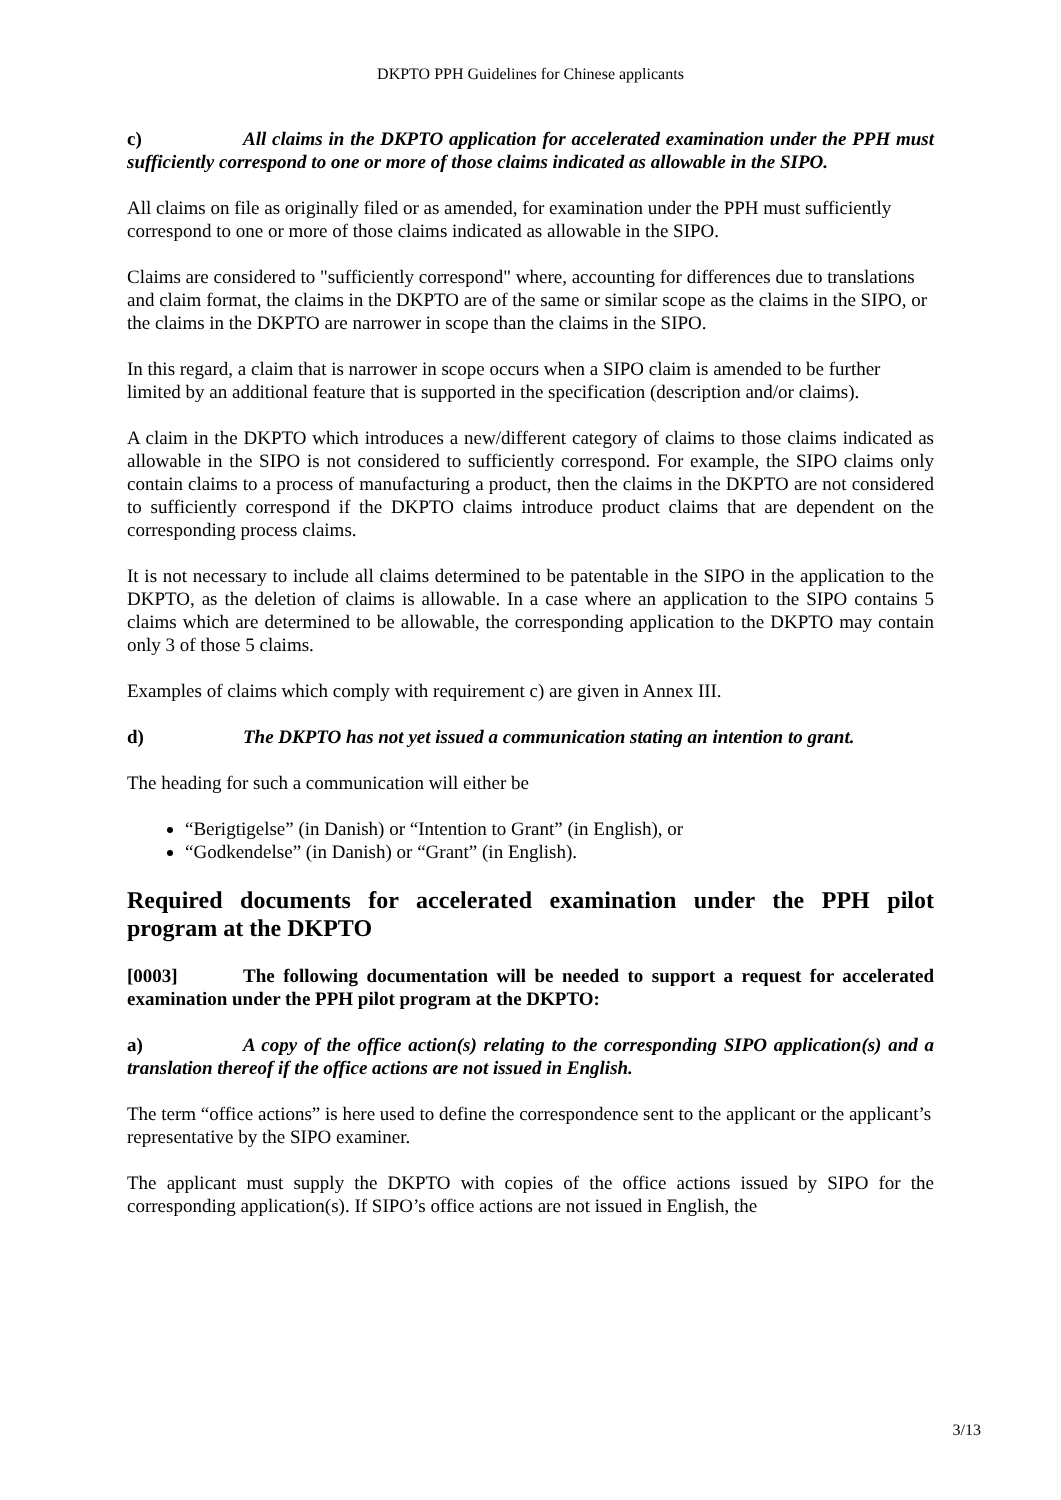DKPTO PPH Guidelines for Chinese applicants
c) All claims in the DKPTO application for accelerated examination under the PPH must sufficiently correspond to one or more of those claims indicated as allowable in the SIPO.
All claims on file as originally filed or as amended, for examination under the PPH must sufficiently correspond to one or more of those claims indicated as allowable in the SIPO.
Claims are considered to "sufficiently correspond" where, accounting for differences due to translations and claim format, the claims in the DKPTO are of the same or similar scope as the claims in the SIPO, or the claims in the DKPTO are narrower in scope than the claims in the SIPO.
In this regard, a claim that is narrower in scope occurs when a SIPO claim is amended to be further limited by an additional feature that is supported in the specification (description and/or claims).
A claim in the DKPTO which introduces a new/different category of claims to those claims indicated as allowable in the SIPO is not considered to sufficiently correspond. For example, the SIPO claims only contain claims to a process of manufacturing a product, then the claims in the DKPTO are not considered to sufficiently correspond if the DKPTO claims introduce product claims that are dependent on the corresponding process claims.
It is not necessary to include all claims determined to be patentable in the SIPO in the application to the DKPTO, as the deletion of claims is allowable. In a case where an application to the SIPO contains 5 claims which are determined to be allowable, the corresponding application to the DKPTO may contain only 3 of those 5 claims.
Examples of claims which comply with requirement c) are given in Annex III.
d) The DKPTO has not yet issued a communication stating an intention to grant.
The heading for such a communication will either be
“Berigtigelse” (in Danish) or “Intention to Grant” (in English), or
“Godkendelse” (in Danish) or “Grant” (in English).
Required documents for accelerated examination under the PPH pilot program at the DKPTO
[0003] The following documentation will be needed to support a request for accelerated examination under the PPH pilot program at the DKPTO:
a) A copy of the office action(s) relating to the corresponding SIPO application(s) and a translation thereof if the office actions are not issued in English.
The term “office actions” is here used to define the correspondence sent to the applicant or the applicant’s representative by the SIPO examiner.
The applicant must supply the DKPTO with copies of the office actions issued by SIPO for the corresponding application(s). If SIPO’s office actions are not issued in English, the
3/13